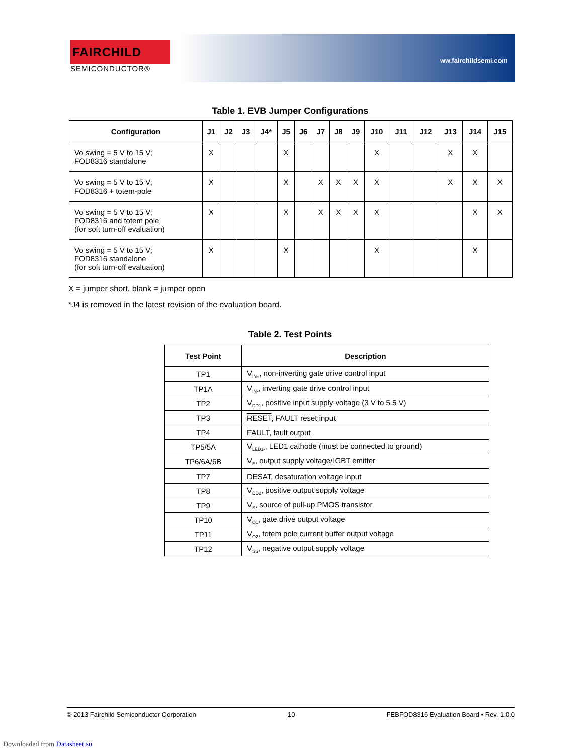FAIRCHILD
SEMICONDUCTOR®
ww.fairchildsemi.com
Table 1. EVB Jumper Configurations
| Configuration | J1 | J2 | J3 | J4* | J5 | J6 | J7 | J8 | J9 | J10 | J11 | J12 | J13 | J14 | J15 |
| --- | --- | --- | --- | --- | --- | --- | --- | --- | --- | --- | --- | --- | --- | --- | --- |
| Vo swing = 5 V to 15 V; FOD8316 standalone | X | | | | X | | | | | X | | | X | X | |
| Vo swing = 5 V to 15 V; FOD8316 + totem-pole | X | | | | X | | X | X | X | X | | | X | X | X |
| Vo swing = 5 V to 15 V; FOD8316 and totem pole (for soft turn-off evaluation) | X | | | | X | | X | X | X | X | | | | X | X |
| Vo swing = 5 V to 15 V; FOD8316 standalone (for soft turn-off evaluation) | X | | | | X | | | | | X | | | | X | |
X = jumper short, blank = jumper open
*J4 is removed in the latest revision of the evaluation board.
Table 2. Test Points
| Test Point | Description |
| --- | --- |
| TP1 | V<sub>IN+</sub>, non-inverting gate drive control input |
| TP1A | V<sub>IN-</sub>, inverting gate drive control input |
| TP2 | V<sub>DD1</sub>, positive input supply voltage (3 V to 5.5 V) |
| TP3 | RESET , FAULT reset input |
| TP4 | FAULT , fault output |
| TP5/5A | V<sub>LED1-</sub>, LED1 cathode (must be connected to ground) |
| TP6/6A/6B | V<sub>E</sub>, output supply voltage/IGBT emitter |
| TP7 | DESAT, desaturation voltage input |
| TP8 | V<sub>DD2</sub>, positive output supply voltage |
| TP9 | V<sub>S</sub>, source of pull-up PMOS transistor |
| TP10 | V<sub>O1</sub>, gate drive output voltage |
| TP11 | V<sub>O2</sub>, totem pole current buffer output voltage |
| TP12 | V<sub>SS</sub>, negative output supply voltage |
© 2013 Fairchild Semiconductor Corporation 10 FEBFOD8316 Evaluation Board • Rev. 1.0.0
Downloaded from Datasheet.su